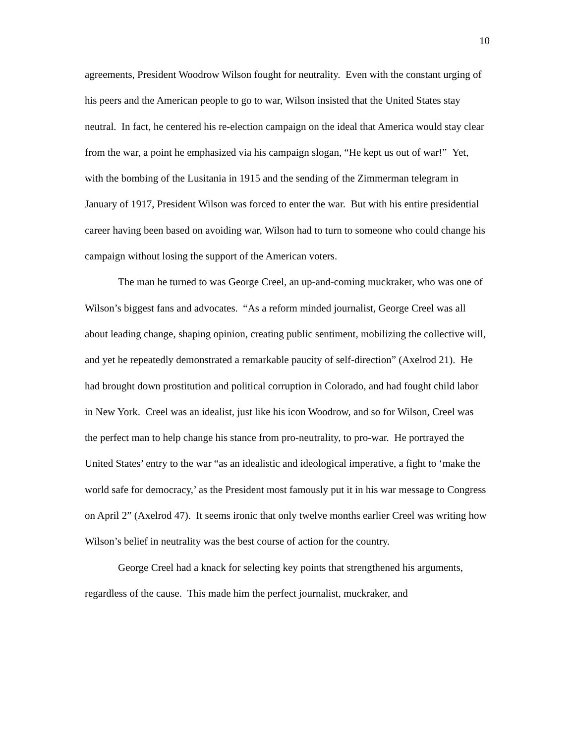10
agreements, President Woodrow Wilson fought for neutrality. Even with the constant urging of his peers and the American people to go to war, Wilson insisted that the United States stay neutral. In fact, he centered his re-election campaign on the ideal that America would stay clear from the war, a point he emphasized via his campaign slogan, “He kept us out of war!” Yet, with the bombing of the Lusitania in 1915 and the sending of the Zimmerman telegram in January of 1917, President Wilson was forced to enter the war. But with his entire presidential career having been based on avoiding war, Wilson had to turn to someone who could change his campaign without losing the support of the American voters.
The man he turned to was George Creel, an up-and-coming muckraker, who was one of Wilson’s biggest fans and advocates. “As a reform minded journalist, George Creel was all about leading change, shaping opinion, creating public sentiment, mobilizing the collective will, and yet he repeatedly demonstrated a remarkable paucity of self-direction” (Axelrod 21). He had brought down prostitution and political corruption in Colorado, and had fought child labor in New York. Creel was an idealist, just like his icon Woodrow, and so for Wilson, Creel was the perfect man to help change his stance from pro-neutrality, to pro-war. He portrayed the United States’ entry to the war “as an idealistic and ideological imperative, a fight to ‘make the world safe for democracy,’ as the President most famously put it in his war message to Congress on April 2” (Axelrod 47). It seems ironic that only twelve months earlier Creel was writing how Wilson’s belief in neutrality was the best course of action for the country.
George Creel had a knack for selecting key points that strengthened his arguments, regardless of the cause. This made him the perfect journalist, muckraker, and